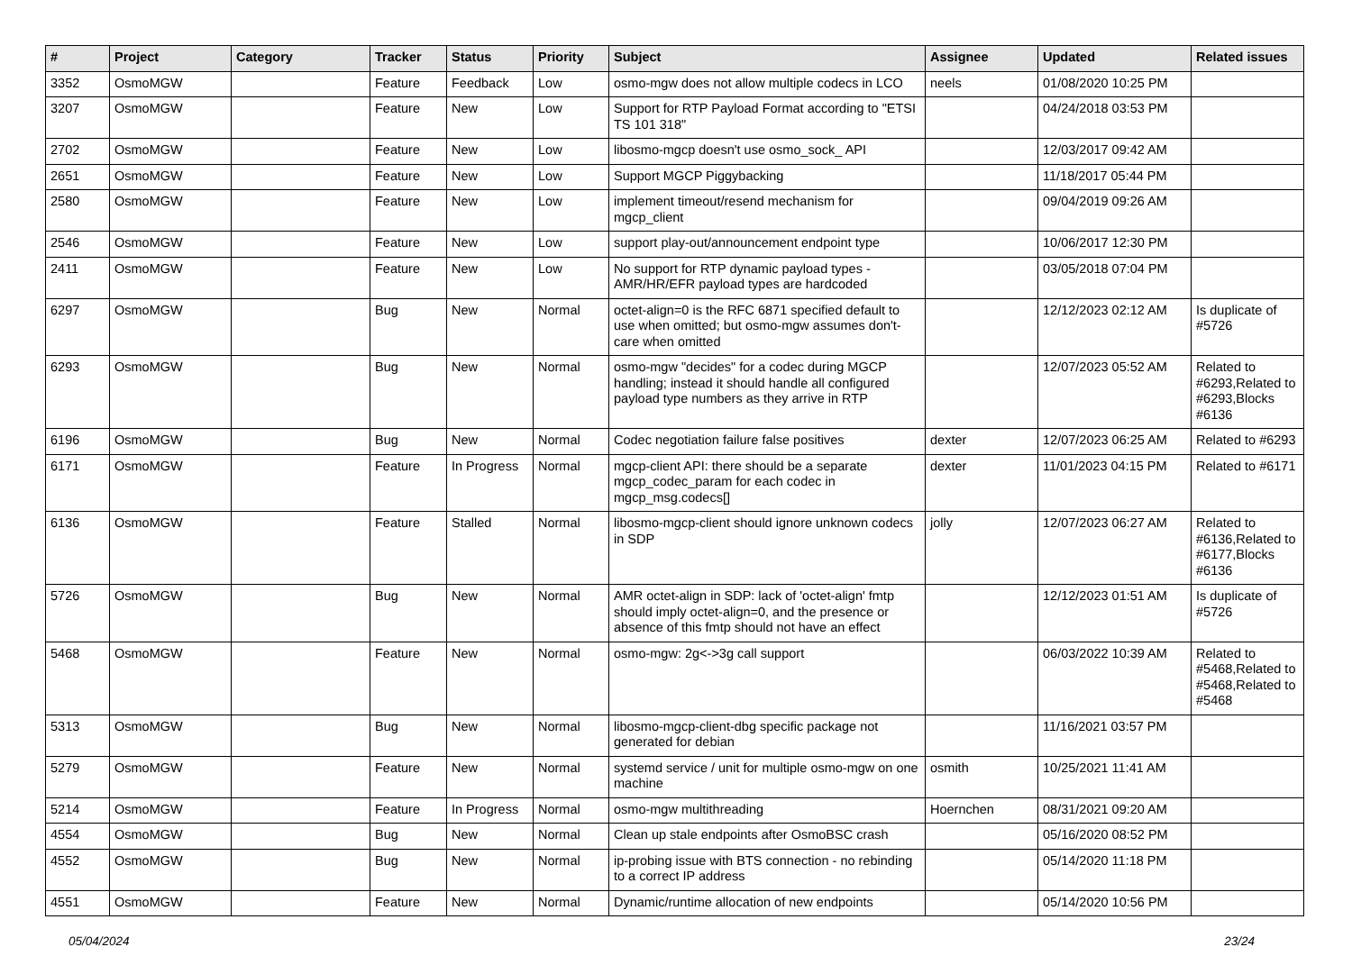| # | Project | Category | Tracker | Status | Priority | Subject | Assignee | Updated | Related issues |
| --- | --- | --- | --- | --- | --- | --- | --- | --- | --- |
| 3352 | OsmoMGW | | Feature | Feedback | Low | osmo-mgw does not allow multiple codecs in LCO | neels | 01/08/2020 10:25 PM | |
| 3207 | OsmoMGW | | Feature | New | Low | Support for RTP Payload Format according to "ETSI TS 101 318" | | 04/24/2018 03:53 PM | |
| 2702 | OsmoMGW | | Feature | New | Low | libosmo-mgcp doesn't use osmo_sock_ API | | 12/03/2017 09:42 AM | |
| 2651 | OsmoMGW | | Feature | New | Low | Support MGCP Piggybacking | | 11/18/2017 05:44 PM | |
| 2580 | OsmoMGW | | Feature | New | Low | implement timeout/resend mechanism for mgcp_client | | 09/04/2019 09:26 AM | |
| 2546 | OsmoMGW | | Feature | New | Low | support play-out/announcement endpoint type | | 10/06/2017 12:30 PM | |
| 2411 | OsmoMGW | | Feature | New | Low | No support for RTP dynamic payload types - AMR/HR/EFR payload types are hardcoded | | 03/05/2018 07:04 PM | |
| 6297 | OsmoMGW | | Bug | New | Normal | octet-align=0 is the RFC 6871 specified default to use when omitted; but osmo-mgw assumes don't-care when omitted | | 12/12/2023 02:12 AM | Is duplicate of #5726 |
| 6293 | OsmoMGW | | Bug | New | Normal | osmo-mgw "decides" for a codec during MGCP handling; instead it should handle all configured payload type numbers as they arrive in RTP | | 12/07/2023 05:52 AM | Related to #6293,Related to #6293,Blocks #6136 |
| 6196 | OsmoMGW | | Bug | New | Normal | Codec negotiation failure false positives | dexter | 12/07/2023 06:25 AM | Related to #6293 |
| 6171 | OsmoMGW | | Feature | In Progress | Normal | mgcp-client API: there should be a separate mgcp_codec_param for each codec in mgcp_msg.codecs[] | dexter | 11/01/2023 04:15 PM | Related to #6171 |
| 6136 | OsmoMGW | | Feature | Stalled | Normal | libosmo-mgcp-client should ignore unknown codecs in SDP | jolly | 12/07/2023 06:27 AM | Related to #6136,Related to #6177,Blocks #6136 |
| 5726 | OsmoMGW | | Bug | New | Normal | AMR octet-align in SDP: lack of 'octet-align' fmtp should imply octet-align=0, and the presence or absence of this fmtp should not have an effect | | 12/12/2023 01:51 AM | Is duplicate of #5726 |
| 5468 | OsmoMGW | | Feature | New | Normal | osmo-mgw: 2g<->3g call support | | 06/03/2022 10:39 AM | Related to #5468,Related to #5468,Related to #5468 |
| 5313 | OsmoMGW | | Bug | New | Normal | libosmo-mgcp-client-dbg specific package not generated for debian | | 11/16/2021 03:57 PM | |
| 5279 | OsmoMGW | | Feature | New | Normal | systemd service / unit for multiple osmo-mgw on one machine | osmith | 10/25/2021 11:41 AM | |
| 5214 | OsmoMGW | | Feature | In Progress | Normal | osmo-mgw multithreading | Hoernchen | 08/31/2021 09:20 AM | |
| 4554 | OsmoMGW | | Bug | New | Normal | Clean up stale endpoints after OsmoBSC crash | | 05/16/2020 08:52 PM | |
| 4552 | OsmoMGW | | Bug | New | Normal | ip-probing issue with BTS connection - no rebinding to a correct IP address | | 05/14/2020 11:18 PM | |
| 4551 | OsmoMGW | | Feature | New | Normal | Dynamic/runtime allocation of new endpoints | | 05/14/2020 10:56 PM | |
05/04/2024 23/24